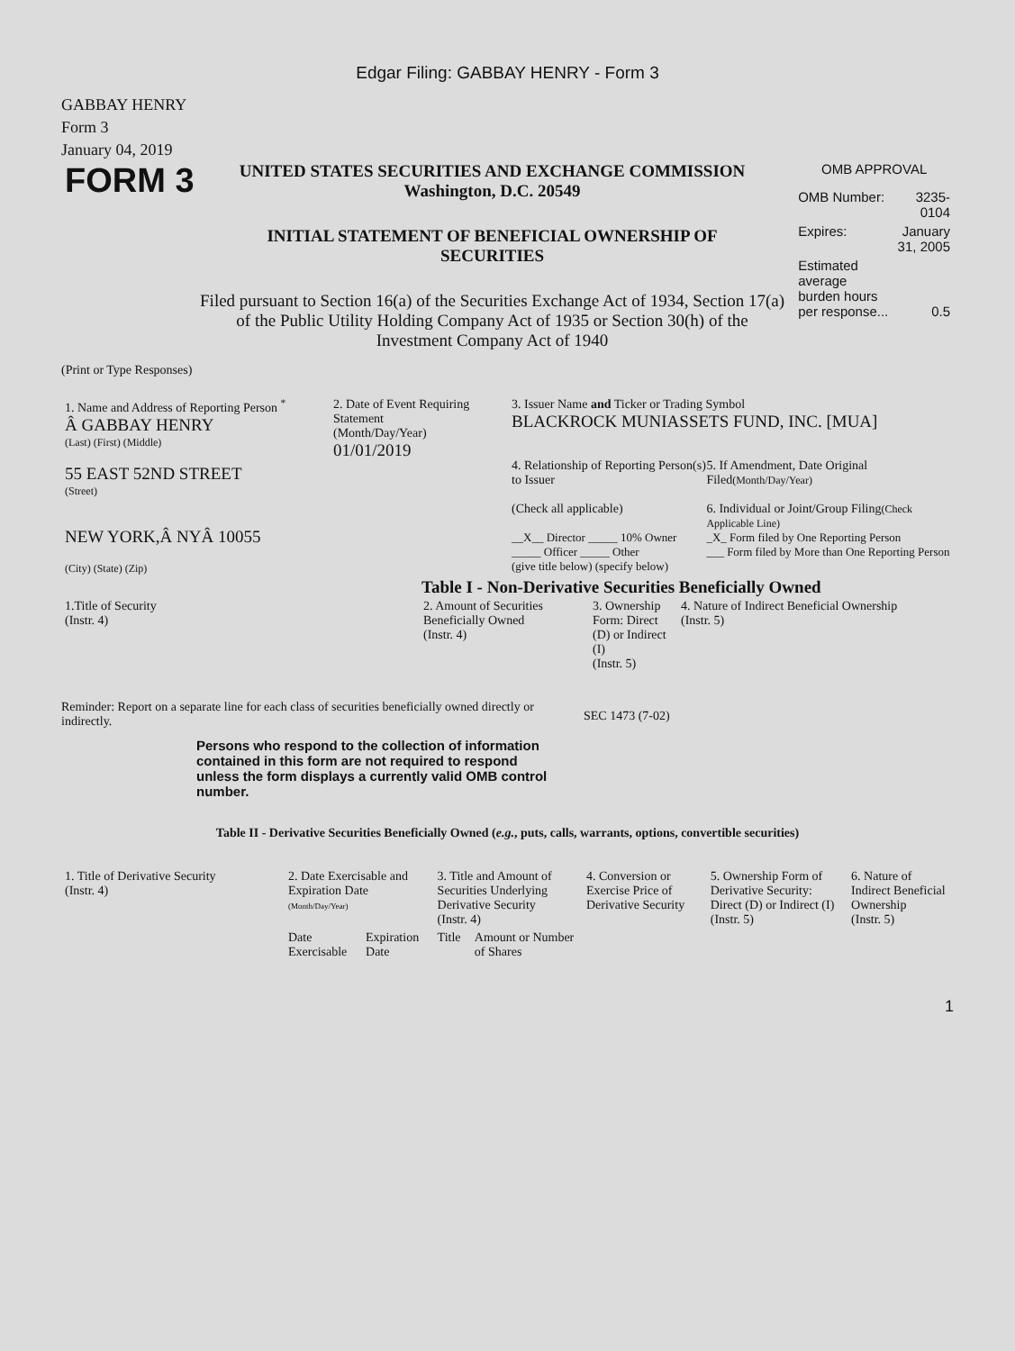Edgar Filing: GABBAY HENRY - Form 3
GABBAY HENRY
Form 3
January 04, 2019
FORM 3
UNITED STATES SECURITIES AND EXCHANGE COMMISSION
Washington, D.C. 20549
INITIAL STATEMENT OF BENEFICIAL OWNERSHIP OF SECURITIES
Filed pursuant to Section 16(a) of the Securities Exchange Act of 1934, Section 17(a) of the Public Utility Holding Company Act of 1935 or Section 30(h) of the Investment Company Act of 1940
OMB APPROVAL
| OMB Number: | 3235-0104 |
| Expires: | January 31, 2005 |
| Estimated average burden hours per response... | 0.5 |
(Print or Type Responses)
| 1. Name and Address of Reporting Person <sup>*</sup> Â GABBAY HENRY (Last) (First) (Middle) 55 EAST 52ND STREET (Street) NEW YORK,Â NYÂ 10055 (City) (State) (Zip) | 2. Date of Event Requiring Statement (Month/Day/Year) 01/01/2019 | 3. Issuer Name and Ticker or Trading Symbol BLACKROCK MUNIASSETS FUND, INC. [MUA] 4. Relationship of Reporting Person(s) to Issuer (Check all applicable) __X__ Director _____ 10% Owner _____ Officer _____ Other (give title below) (specify below) 5. If Amendment, Date Original Filed (Month/Day/Year) 6. Individual or Joint/Group Filing (Check Applicable Line) _X_ Form filed by One Reporting Person ___ Form filed by More than One Reporting Person |
Table I - Non-Derivative Securities Beneficially Owned
| 1.Title of Security (Instr. 4) | 2. Amount of Securities Beneficially Owned (Instr. 4) | 3. Ownership Form: Direct (D) or Indirect (I) (Instr. 5) | 4. Nature of Indirect Beneficial Ownership (Instr. 5) |
Reminder: Report on a separate line for each class of securities beneficially owned directly or indirectly.
SEC 1473 (7-02)
Persons who respond to the collection of information contained in this form are not required to respond unless the form displays a currently valid OMB control number.
Table II - Derivative Securities Beneficially Owned (e.g., puts, calls, warrants, options, convertible securities)
| 1. Title of Derivative Security (Instr. 4) | 2. Date Exercisable and Expiration Date (Month/Day/Year) | | 3. Title and Amount of Securities Underlying Derivative Security (Instr. 4) | | 4. Conversion or Exercise Price of Derivative Security | 5. Ownership Form of Derivative Security: Direct (D) or Indirect (I) (Instr. 5) | 6. Nature of Indirect Beneficial Ownership (Instr. 5) |
| | Date Exercisable | Expiration Date | Title | Amount or Number of Shares | | | |
1